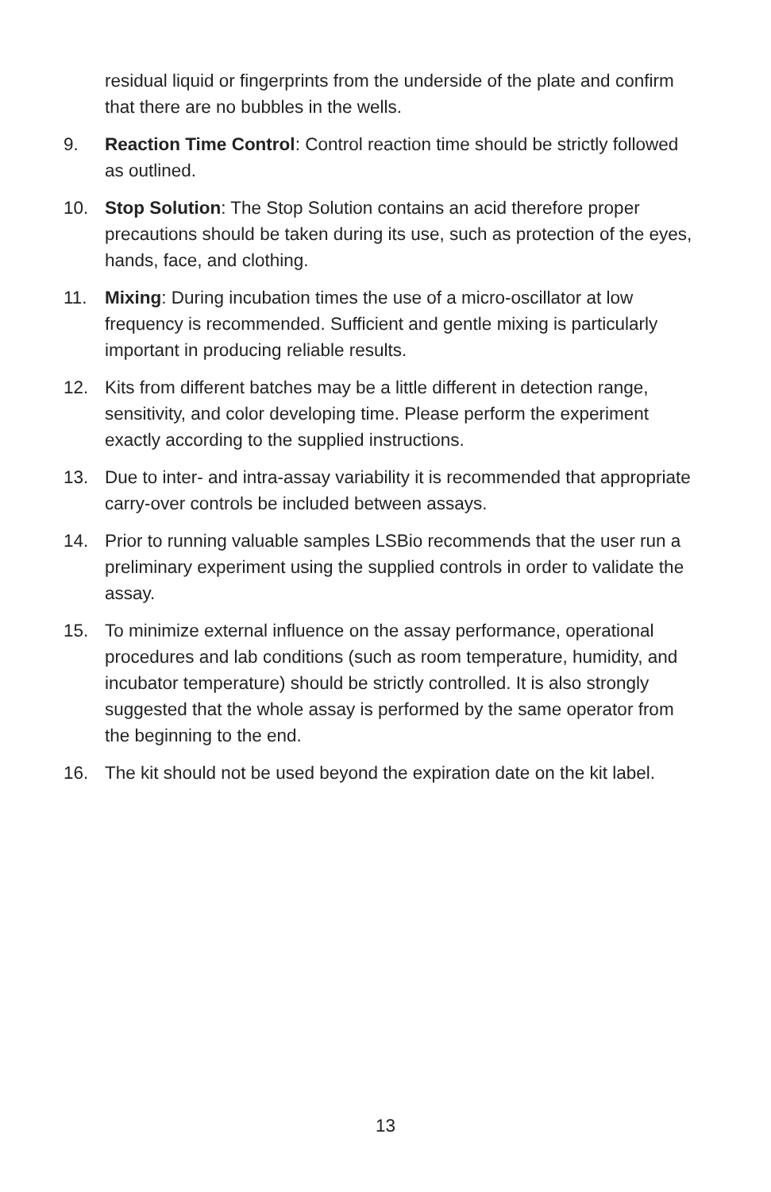residual liquid or fingerprints from the underside of the plate and confirm that there are no bubbles in the wells.
9. Reaction Time Control: Control reaction time should be strictly followed as outlined.
10. Stop Solution: The Stop Solution contains an acid therefore proper precautions should be taken during its use, such as protection of the eyes, hands, face, and clothing.
11. Mixing: During incubation times the use of a micro-oscillator at low frequency is recommended. Sufficient and gentle mixing is particularly important in producing reliable results.
12. Kits from different batches may be a little different in detection range, sensitivity, and color developing time. Please perform the experiment exactly according to the supplied instructions.
13. Due to inter- and intra-assay variability it is recommended that appropriate carry-over controls be included between assays.
14. Prior to running valuable samples LSBio recommends that the user run a preliminary experiment using the supplied controls in order to validate the assay.
15. To minimize external influence on the assay performance, operational procedures and lab conditions (such as room temperature, humidity, and incubator temperature) should be strictly controlled. It is also strongly suggested that the whole assay is performed by the same operator from the beginning to the end.
16. The kit should not be used beyond the expiration date on the kit label.
13